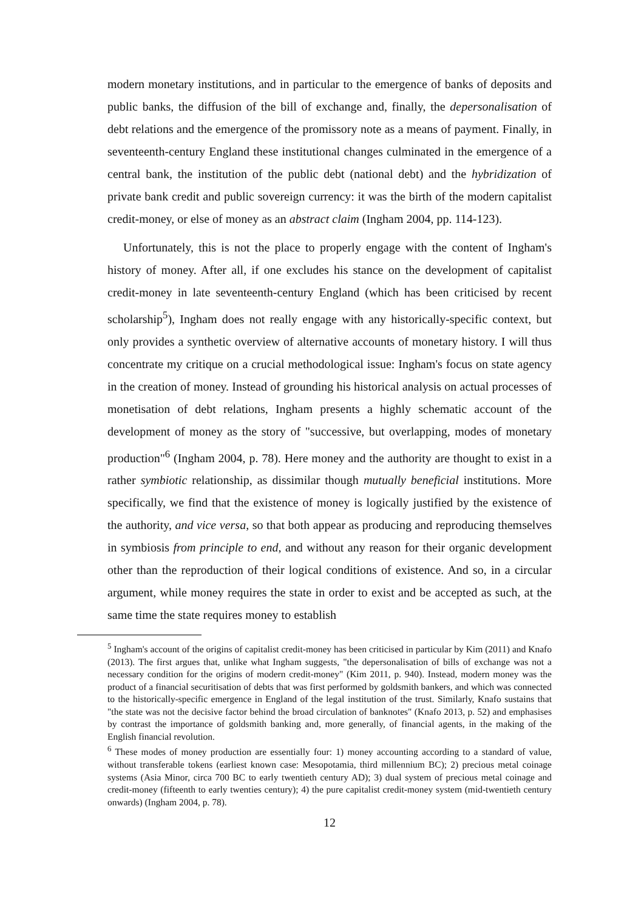modern monetary institutions, and in particular to the emergence of banks of deposits and public banks, the diffusion of the bill of exchange and, finally, the depersonalisation of debt relations and the emergence of the promissory note as a means of payment. Finally, in seventeenth-century England these institutional changes culminated in the emergence of a central bank, the institution of the public debt (national debt) and the hybridization of private bank credit and public sovereign currency: it was the birth of the modern capitalist credit-money, or else of money as an abstract claim (Ingham 2004, pp. 114-123).
Unfortunately, this is not the place to properly engage with the content of Ingham's history of money. After all, if one excludes his stance on the development of capitalist credit-money in late seventeenth-century England (which has been criticised by recent scholarship<sup>5</sup>), Ingham does not really engage with any historically-specific context, but only provides a synthetic overview of alternative accounts of monetary history. I will thus concentrate my critique on a crucial methodological issue: Ingham's focus on state agency in the creation of money. Instead of grounding his historical analysis on actual processes of monetisation of debt relations, Ingham presents a highly schematic account of the development of money as the story of "successive, but overlapping, modes of monetary production"<sup>6</sup> (Ingham 2004, p. 78). Here money and the authority are thought to exist in a rather symbiotic relationship, as dissimilar though mutually beneficial institutions. More specifically, we find that the existence of money is logically justified by the existence of the authority, and vice versa, so that both appear as producing and reproducing themselves in symbiosis from principle to end, and without any reason for their organic development other than the reproduction of their logical conditions of existence. And so, in a circular argument, while money requires the state in order to exist and be accepted as such, at the same time the state requires money to establish
<sup>5</sup> Ingham's account of the origins of capitalist credit-money has been criticised in particular by Kim (2011) and Knafo (2013). The first argues that, unlike what Ingham suggests, "the depersonalisation of bills of exchange was not a necessary condition for the origins of modern credit-money" (Kim 2011, p. 940). Instead, modern money was the product of a financial securitisation of debts that was first performed by goldsmith bankers, and which was connected to the historically-specific emergence in England of the legal institution of the trust. Similarly, Knafo sustains that "the state was not the decisive factor behind the broad circulation of banknotes" (Knafo 2013, p. 52) and emphasises by contrast the importance of goldsmith banking and, more generally, of financial agents, in the making of the English financial revolution.
<sup>6</sup> These modes of money production are essentially four: 1) money accounting according to a standard of value, without transferable tokens (earliest known case: Mesopotamia, third millennium BC); 2) precious metal coinage systems (Asia Minor, circa 700 BC to early twentieth century AD); 3) dual system of precious metal coinage and credit-money (fifteenth to early twenties century); 4) the pure capitalist credit-money system (mid-twentieth century onwards) (Ingham 2004, p. 78).
12